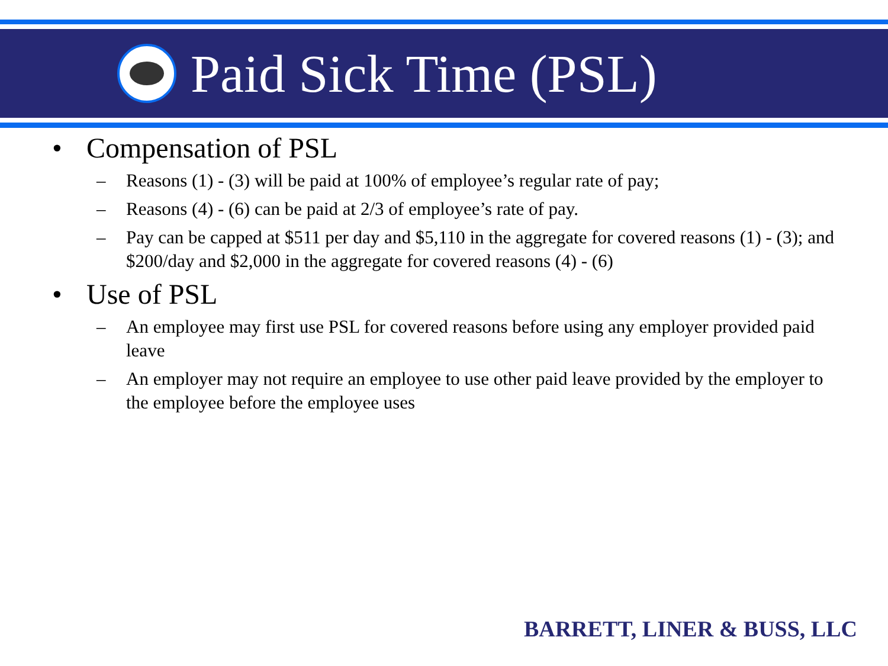Paid Sick Time (PSL)
• Compensation of PSL
– Reasons (1) - (3) will be paid at 100% of employee’s regular rate of pay;
– Reasons (4) - (6) can be paid at 2/3 of employee’s rate of pay.
– Pay can be capped at $511 per day and $5,110 in the aggregate for covered reasons (1) - (3); and $200/day and $2,000 in the aggregate for covered reasons (4) - (6)
• Use of PSL
– An employee may first use PSL for covered reasons before using any employer provided paid leave
– An employer may not require an employee to use other paid leave provided by the employer to the employee before the employee uses
BARRETT, LINER & BUSS, LLC